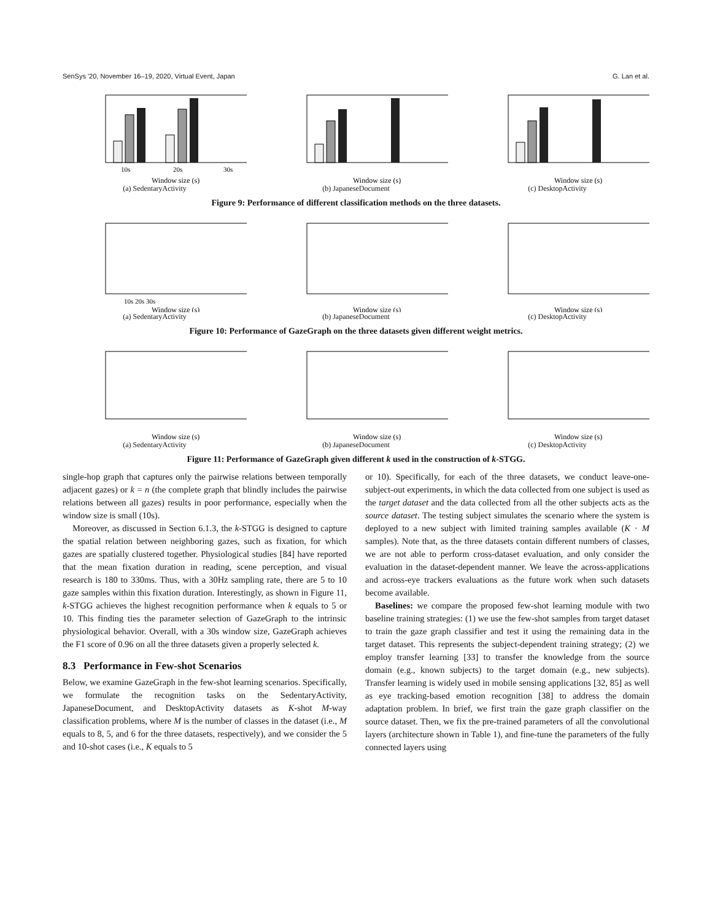SenSys '20, November 16–19, 2020, Virtual Event, Japan G. Lan et al.
10s
20s
30s
Window size (s)
(a) SedentaryActivity
Window size (s)
(b) JapaneseDocument
Window size (s)
(c) DesktopActivity
Figure 9: Performance of different classification methods on the three datasets.
10s 20s 30s
Window size (s)
(a) SedentaryActivity
Window size (s)
(b) JapaneseDocument
Window size (s)
(c) DesktopActivity
Figure 10: Performance of GazeGraph on the three datasets given different weight metrics.
Window size (s)
(a) SedentaryActivity
Window size (s)
(b) JapaneseDocument
Window size (s)
(c) DesktopActivity
Figure 11: Performance of GazeGraph given different k used in the construction of k-STGG.
single-hop graph that captures only the pairwise relations between temporally adjacent gazes) or k = n (the complete graph that blindly includes the pairwise relations between all gazes) results in poor performance, especially when the window size is small (10s).
Moreover, as discussed in Section 6.1.3, the k-STGG is designed to capture the spatial relation between neighboring gazes, such as fixation, for which gazes are spatially clustered together. Physiological studies [84] have reported that the mean fixation duration in reading, scene perception, and visual research is 180 to 330ms. Thus, with a 30Hz sampling rate, there are 5 to 10 gaze samples within this fixation duration. Interestingly, as shown in Figure 11, k-STGG achieves the highest recognition performance when k equals to 5 or 10. This finding ties the parameter selection of GazeGraph to the intrinsic physiological behavior. Overall, with a 30s window size, GazeGraph achieves the F1 score of 0.96 on all the three datasets given a properly selected k.
8.3 Performance in Few-shot Scenarios
Below, we examine GazeGraph in the few-shot learning scenarios. Specifically, we formulate the recognition tasks on the SedentaryActivity, JapaneseDocument, and DesktopActivity datasets as K-shot M-way classification problems, where M is the number of classes in the dataset (i.e., M equals to 8, 5, and 6 for the three datasets, respectively), and we consider the 5 and 10-shot cases (i.e., K equals to 5
or 10). Specifically, for each of the three datasets, we conduct leave-one-subject-out experiments, in which the data collected from one subject is used as the target dataset and the data collected from all the other subjects acts as the source dataset. The testing subject simulates the scenario where the system is deployed to a new subject with limited training samples available (K · M samples). Note that, as the three datasets contain different numbers of classes, we are not able to perform cross-dataset evaluation, and only consider the evaluation in the dataset-dependent manner. We leave the across-applications and across-eye trackers evaluations as the future work when such datasets become available.
Baselines: we compare the proposed few-shot learning module with two baseline training strategies: (1) we use the few-shot samples from target dataset to train the gaze graph classifier and test it using the remaining data in the target dataset. This represents the subject-dependent training strategy; (2) we employ transfer learning [33] to transfer the knowledge from the source domain (e.g., known subjects) to the target domain (e.g., new subjects). Transfer learning is widely used in mobile sensing applications [32, 85] as well as eye tracking-based emotion recognition [38] to address the domain adaptation problem. In brief, we first train the gaze graph classifier on the source dataset. Then, we fix the pre-trained parameters of all the convolutional layers (architecture shown in Table 1), and fine-tune the parameters of the fully connected layers using